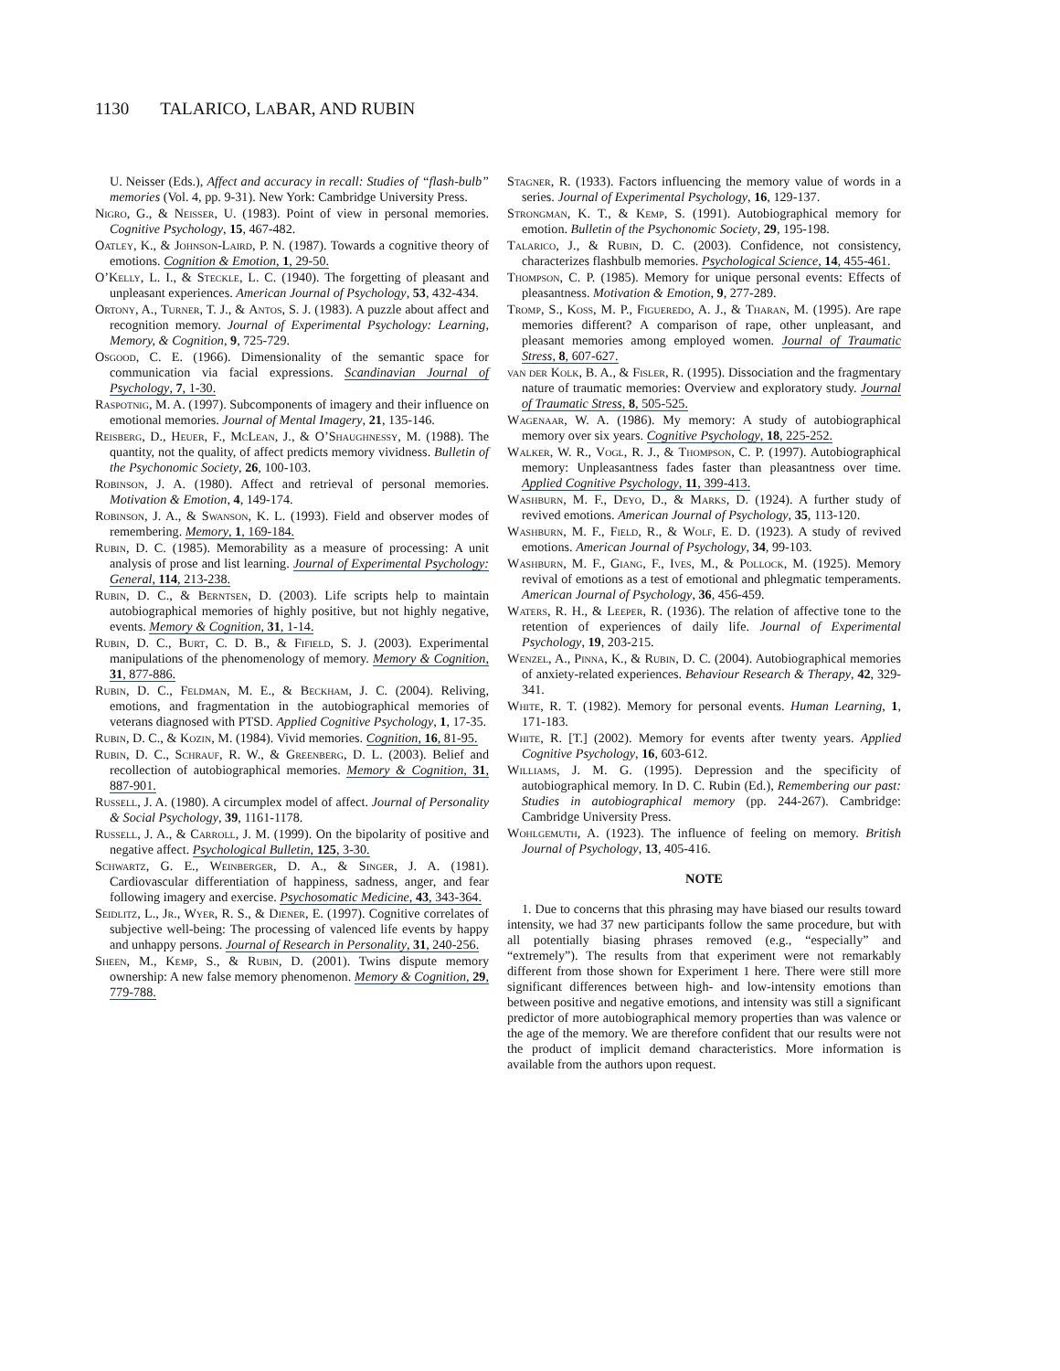1130 TALARICO, L ABAR, AND RUBIN
U. Neisser (Eds.), Affect and accuracy in recall: Studies of “flash-bulb” memories (Vol. 4, pp. 9-31). New York: Cambridge University Press.
Nigro, G., & Neisser, U. (1983). Point of view in personal memories. Cognitive Psychology, 15, 467-482.
Oatley, K., & Johnson-Laird, P. N. (1987). Towards a cognitive theory of emotions. Cognition & Emotion, 1, 29-50.
O’Kelly, L. I., & Steckle, L. C. (1940). The forgetting of pleasant and unpleasant experiences. American Journal of Psychology, 53, 432-434.
Ortony, A., Turner, T. J., & Antos, S. J. (1983). A puzzle about affect and recognition memory. Journal of Experimental Psychology: Learning, Memory, & Cognition, 9, 725-729.
Osgood, C. E. (1966). Dimensionality of the semantic space for communication via facial expressions. Scandinavian Journal of Psychology, 7, 1-30.
Raspotnig, M. A. (1997). Subcomponents of imagery and their influence on emotional memories. Journal of Mental Imagery, 21, 135-146.
Reisberg, D., Heuer, F., McLean, J., & O’Shaughnessy, M. (1988). The quantity, not the quality, of affect predicts memory vividness. Bulletin of the Psychonomic Society, 26, 100-103.
Robinson, J. A. (1980). Affect and retrieval of personal memories. Motivation & Emotion, 4, 149-174.
Robinson, J. A., & Swanson, K. L. (1993). Field and observer modes of remembering. Memory, 1, 169-184.
Rubin, D. C. (1985). Memorability as a measure of processing: A unit analysis of prose and list learning. Journal of Experimental Psychology: General, 114, 213-238.
Rubin, D. C., & Berntsen, D. (2003). Life scripts help to maintain autobiographical memories of highly positive, but not highly negative, events. Memory & Cognition, 31, 1-14.
Rubin, D. C., Burt, C. D. B., & Fifield, S. J. (2003). Experimental manipulations of the phenomenology of memory. Memory & Cognition, 31, 877-886.
Rubin, D. C., Feldman, M. E., & Beckham, J. C. (2004). Reliving, emotions, and fragmentation in the autobiographical memories of veterans diagnosed with PTSD. Applied Cognitive Psychology, 1, 17-35.
Rubin, D. C., & Kozin, M. (1984). Vivid memories. Cognition, 16, 81-95.
Rubin, D. C., Schrauf, R. W., & Greenberg, D. L. (2003). Belief and recollection of autobiographical memories. Memory & Cognition, 31, 887-901.
Russell, J. A. (1980). A circumplex model of affect. Journal of Personality & Social Psychology, 39, 1161-1178.
Russell, J. A., & Carroll, J. M. (1999). On the bipolarity of positive and negative affect. Psychological Bulletin, 125, 3-30.
Schwartz, G. E., Weinberger, D. A., & Singer, J. A. (1981). Cardiovascular differentiation of happiness, sadness, anger, and fear following imagery and exercise. Psychosomatic Medicine, 43, 343-364.
Seidlitz, L., Jr., Wyer, R. S., & Diener, E. (1997). Cognitive correlates of subjective well-being: The processing of valenced life events by happy and unhappy persons. Journal of Research in Personality, 31, 240-256.
Sheen, M., Kemp, S., & Rubin, D. (2001). Twins dispute memory ownership: A new false memory phenomenon. Memory & Cognition, 29, 779-788.
Stagner, R. (1933). Factors influencing the memory value of words in a series. Journal of Experimental Psychology, 16, 129-137.
Strongman, K. T., & Kemp, S. (1991). Autobiographical memory for emotion. Bulletin of the Psychonomic Society, 29, 195-198.
Talarico, J., & Rubin, D. C. (2003). Confidence, not consistency, characterizes flashbulb memories. Psychological Science, 14, 455-461.
Thompson, C. P. (1985). Memory for unique personal events: Effects of pleasantness. Motivation & Emotion, 9, 277-289.
Tromp, S., Koss, M. P., Figueredo, A. J., & Tharan, M. (1995). Are rape memories different? A comparison of rape, other unpleasant, and pleasant memories among employed women. Journal of Traumatic Stress, 8, 607-627.
van der Kolk, B. A., & Fisler, R. (1995). Dissociation and the fragmentary nature of traumatic memories: Overview and exploratory study. Journal of Traumatic Stress, 8, 505-525.
Wagenaar, W. A. (1986). My memory: A study of autobiographical memory over six years. Cognitive Psychology, 18, 225-252.
Walker, W. R., Vogl, R. J., & Thompson, C. P. (1997). Autobiographical memory: Unpleasantness fades faster than pleasantness over time. Applied Cognitive Psychology, 11, 399-413.
Washburn, M. F., Deyo, D., & Marks, D. (1924). A further study of revived emotions. American Journal of Psychology, 35, 113-120.
Washburn, M. F., Field, R., & Wolf, E. D. (1923). A study of revived emotions. American Journal of Psychology, 34, 99-103.
Washburn, M. F., Giang, F., Ives, M., & Pollock, M. (1925). Memory revival of emotions as a test of emotional and phlegmatic temperaments. American Journal of Psychology, 36, 456-459.
Waters, R. H., & Leeper, R. (1936). The relation of affective tone to the retention of experiences of daily life. Journal of Experimental Psychology, 19, 203-215.
Wenzel, A., Pinna, K., & Rubin, D. C. (2004). Autobiographical memories of anxiety-related experiences. Behaviour Research & Therapy, 42, 329-341.
White, R. T. (1982). Memory for personal events. Human Learning, 1, 171-183.
White, R. [T.] (2002). Memory for events after twenty years. Applied Cognitive Psychology, 16, 603-612.
Williams, J. M. G. (1995). Depression and the specificity of autobiographical memory. In D. C. Rubin (Ed.), Remembering our past: Studies in autobiographical memory (pp. 244-267). Cambridge: Cambridge University Press.
Wohlgemuth, A. (1923). The influence of feeling on memory. British Journal of Psychology, 13, 405-416.
NOTE
1. Due to concerns that this phrasing may have biased our results toward intensity, we had 37 new participants follow the same procedure, but with all potentially biasing phrases removed (e.g., “especially” and “extremely”). The results from that experiment were not remarkably different from those shown for Experiment 1 here. There were still more significant differences between high- and low-intensity emotions than between positive and negative emotions, and intensity was still a significant predictor of more autobiographical memory properties than was valence or the age of the memory. We are therefore confident that our results were not the product of implicit demand characteristics. More information is available from the authors upon request.